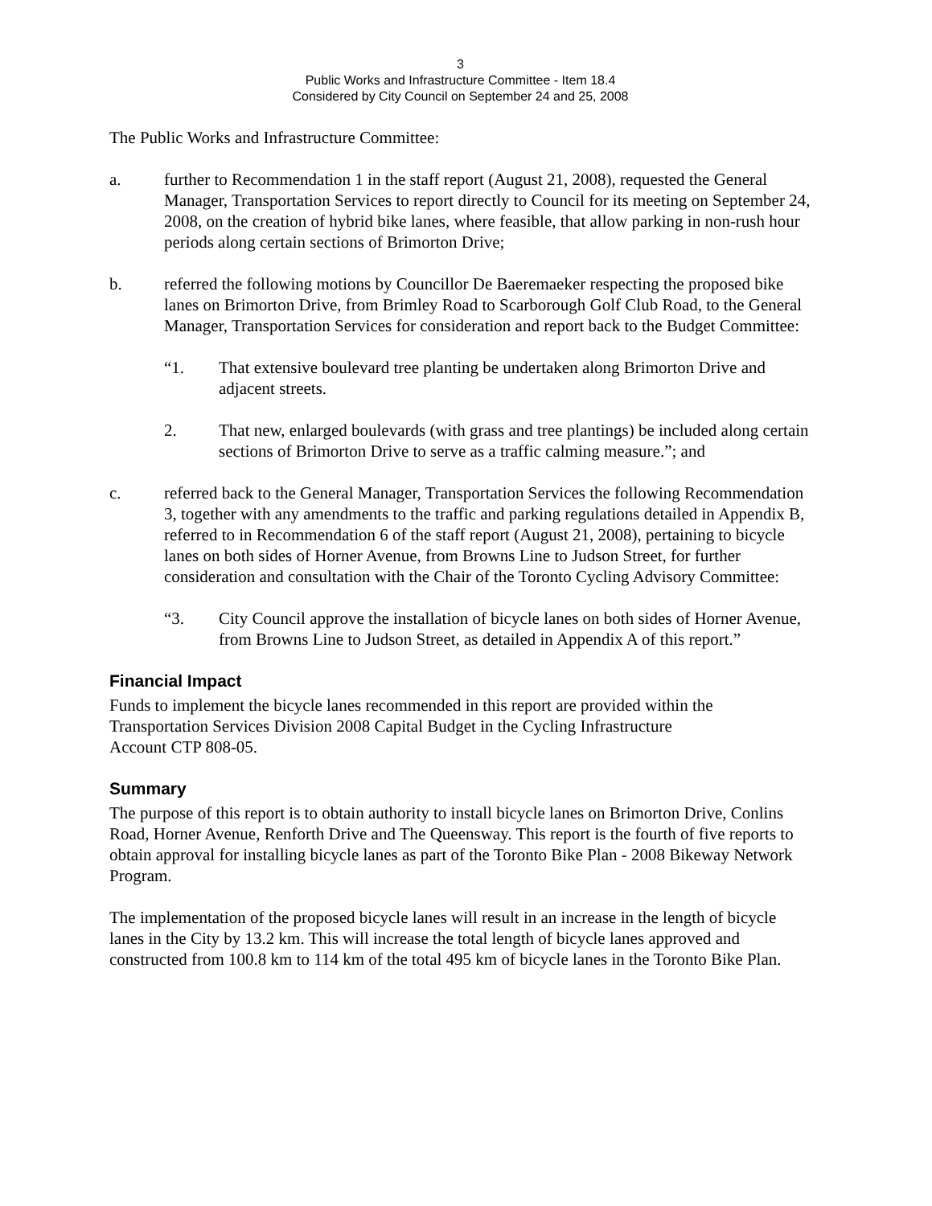3
Public Works and Infrastructure Committee - Item 18.4
Considered by City Council on September 24 and 25, 2008
The Public Works and Infrastructure Committee:
a. further to Recommendation 1 in the staff report (August 21, 2008), requested the General Manager, Transportation Services to report directly to Council for its meeting on September 24, 2008, on the creation of hybrid bike lanes, where feasible, that allow parking in non-rush hour periods along certain sections of Brimorton Drive;
b. referred the following motions by Councillor De Baeremaeker respecting the proposed bike lanes on Brimorton Drive, from Brimley Road to Scarborough Golf Club Road, to the General Manager, Transportation Services for consideration and report back to the Budget Committee:
“1. That extensive boulevard tree planting be undertaken along Brimorton Drive and adjacent streets.
2. That new, enlarged boulevards (with grass and tree plantings) be included along certain sections of Brimorton Drive to serve as a traffic calming measure.”; and
c. referred back to the General Manager, Transportation Services the following Recommendation 3, together with any amendments to the traffic and parking regulations detailed in Appendix B, referred to in Recommendation 6 of the staff report (August 21, 2008), pertaining to bicycle lanes on both sides of Horner Avenue, from Browns Line to Judson Street, for further consideration and consultation with the Chair of the Toronto Cycling Advisory Committee:
“3. City Council approve the installation of bicycle lanes on both sides of Horner Avenue, from Browns Line to Judson Street, as detailed in Appendix A of this report.”
Financial Impact
Funds to implement the bicycle lanes recommended in this report are provided within the Transportation Services Division 2008 Capital Budget in the Cycling Infrastructure
Account CTP 808-05.
Summary
The purpose of this report is to obtain authority to install bicycle lanes on Brimorton Drive, Conlins Road, Horner Avenue, Renforth Drive and The Queensway. This report is the fourth of five reports to obtain approval for installing bicycle lanes as part of the Toronto Bike Plan - 2008 Bikeway Network Program.
The implementation of the proposed bicycle lanes will result in an increase in the length of bicycle lanes in the City by 13.2 km. This will increase the total length of bicycle lanes approved and constructed from 100.8 km to 114 km of the total 495 km of bicycle lanes in the Toronto Bike Plan.